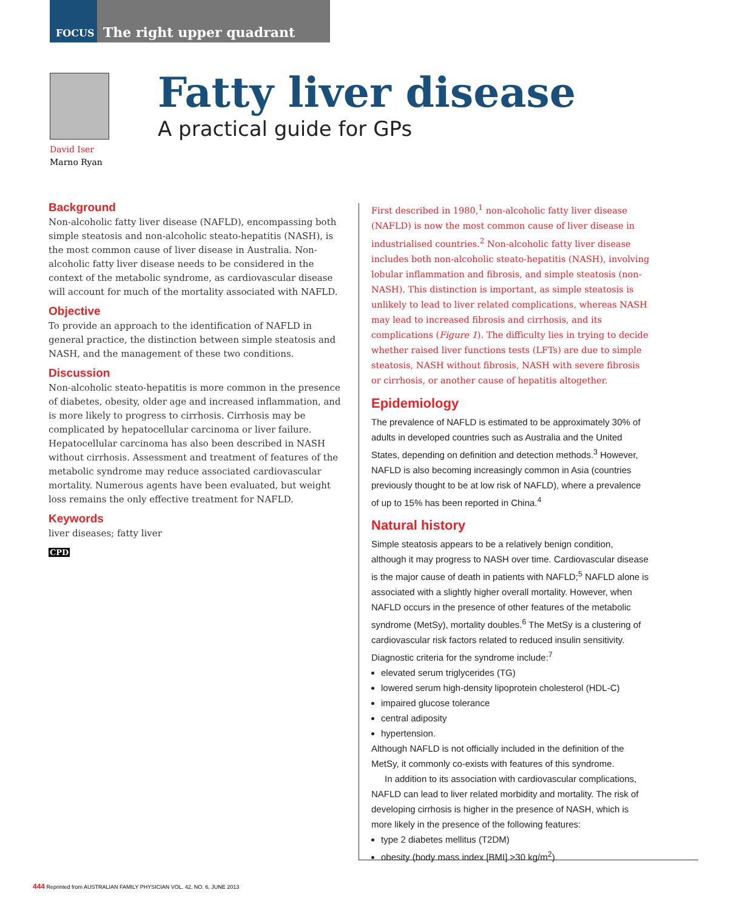FOCUS
The right upper quadrant
David Iser
Marno Ryan
Fatty liver disease
A practical guide for GPs
Background
Non-alcoholic fatty liver disease (NAFLD), encompassing both simple steatosis and non-alcoholic steato-hepatitis (NASH), is the most common cause of liver disease in Australia. Non-alcoholic fatty liver disease needs to be considered in the context of the metabolic syndrome, as cardiovascular disease will account for much of the mortality associated with NAFLD.
Objective
To provide an approach to the identification of NAFLD in general practice, the distinction between simple steatosis and NASH, and the management of these two conditions.
Discussion
Non-alcoholic steato-hepatitis is more common in the presence of diabetes, obesity, older age and increased inflammation, and is more likely to progress to cirrhosis. Cirrhosis may be complicated by hepatocellular carcinoma or liver failure. Hepatocellular carcinoma has also been described in NASH without cirrhosis. Assessment and treatment of features of the metabolic syndrome may reduce associated cardiovascular mortality. Numerous agents have been evaluated, but weight loss remains the only effective treatment for NAFLD.
Keywords
liver diseases; fatty liver
CPD
First described in 1980,<sup>1</sup> non-alcoholic fatty liver disease (NAFLD) is now the most common cause of liver disease in industrialised countries.<sup>2</sup> Non-alcoholic fatty liver disease includes both non-alcoholic steato-hepatitis (NASH), involving lobular inflammation and fibrosis, and simple steatosis (non-NASH). This distinction is important, as simple steatosis is unlikely to lead to liver related complications, whereas NASH may lead to increased fibrosis and cirrhosis, and its complications (Figure 1). The difficulty lies in trying to decide whether raised liver functions tests (LFTs) are due to simple steatosis, NASH without fibrosis, NASH with severe fibrosis or cirrhosis, or another cause of hepatitis altogether.
Epidemiology
The prevalence of NAFLD is estimated to be approximately 30% of adults in developed countries such as Australia and the United States, depending on definition and detection methods.<sup>3</sup> However, NAFLD is also becoming increasingly common in Asia (countries previously thought to be at low risk of NAFLD), where a prevalence of up to 15% has been reported in China.<sup>4</sup>
Natural history
Simple steatosis appears to be a relatively benign condition, although it may progress to NASH over time. Cardiovascular disease is the major cause of death in patients with NAFLD;<sup>5</sup> NAFLD alone is associated with a slightly higher overall mortality. However, when NAFLD occurs in the presence of other features of the metabolic syndrome (MetSy), mortality doubles.<sup>6</sup> The MetSy is a clustering of cardiovascular risk factors related to reduced insulin sensitivity. Diagnostic criteria for the syndrome include:<sup>7</sup>
elevated serum triglycerides (TG)
lowered serum high-density lipoprotein cholesterol (HDL-C)
impaired glucose tolerance
central adiposity
hypertension.
Although NAFLD is not officially included in the definition of the MetSy, it commonly co-exists with features of this syndrome.
In addition to its association with cardiovascular complications, NAFLD can lead to liver related morbidity and mortality. The risk of developing cirrhosis is higher in the presence of NASH, which is more likely in the presence of the following features:
type 2 diabetes mellitus (T2DM)
obesity (body mass index [BMI] >30 kg/m<sup>2</sup>)
444 Reprinted from AUSTRALIAN FAMILY PHYSICIAN VOL. 42, NO. 6, JUNE 2013